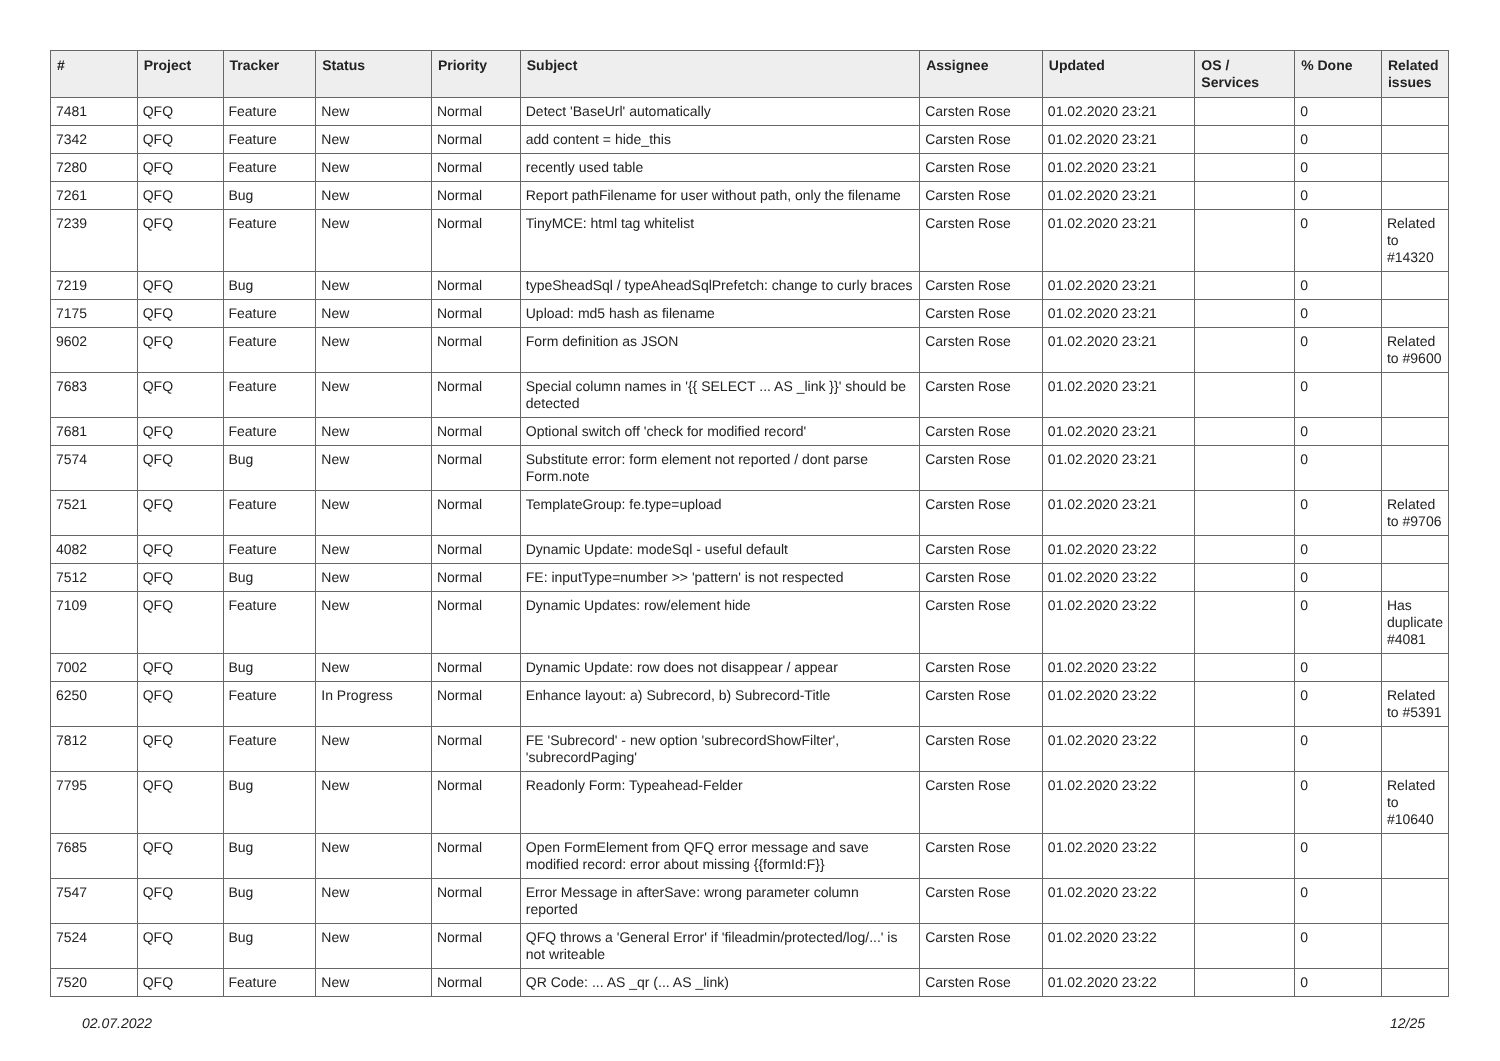| # | Project | Tracker | Status | Priority | Subject | Assignee | Updated | OS / Services | % Done | Related issues |
| --- | --- | --- | --- | --- | --- | --- | --- | --- | --- | --- |
| 7481 | QFQ | Feature | New | Normal | Detect 'BaseUrl' automatically | Carsten Rose | 01.02.2020 23:21 | | 0 | |
| 7342 | QFQ | Feature | New | Normal | add content = hide_this | Carsten Rose | 01.02.2020 23:21 | | 0 | |
| 7280 | QFQ | Feature | New | Normal | recently used table | Carsten Rose | 01.02.2020 23:21 | | 0 | |
| 7261 | QFQ | Bug | New | Normal | Report pathFilename for user without path, only the filename | Carsten Rose | 01.02.2020 23:21 | | 0 | |
| 7239 | QFQ | Feature | New | Normal | TinyMCE: html tag whitelist | Carsten Rose | 01.02.2020 23:21 | | 0 | Related to #14320 |
| 7219 | QFQ | Bug | New | Normal | typeSheadSql / typeAheadSqlPrefetch: change to curly braces | Carsten Rose | 01.02.2020 23:21 | | 0 | |
| 7175 | QFQ | Feature | New | Normal | Upload: md5 hash as filename | Carsten Rose | 01.02.2020 23:21 | | 0 | |
| 9602 | QFQ | Feature | New | Normal | Form definition as JSON | Carsten Rose | 01.02.2020 23:21 | | 0 | Related to #9600 |
| 7683 | QFQ | Feature | New | Normal | Special column names in '{{ SELECT ... AS _link }}' should be detected | Carsten Rose | 01.02.2020 23:21 | | 0 | |
| 7681 | QFQ | Feature | New | Normal | Optional switch off 'check for modified record' | Carsten Rose | 01.02.2020 23:21 | | 0 | |
| 7574 | QFQ | Bug | New | Normal | Substitute error: form element not reported / dont parse Form.note | Carsten Rose | 01.02.2020 23:21 | | 0 | |
| 7521 | QFQ | Feature | New | Normal | TemplateGroup: fe.type=upload | Carsten Rose | 01.02.2020 23:21 | | 0 | Related to #9706 |
| 4082 | QFQ | Feature | New | Normal | Dynamic Update: modeSql - useful default | Carsten Rose | 01.02.2020 23:22 | | 0 | |
| 7512 | QFQ | Bug | New | Normal | FE: inputType=number >> 'pattern' is not respected | Carsten Rose | 01.02.2020 23:22 | | 0 | |
| 7109 | QFQ | Feature | New | Normal | Dynamic Updates: row/element hide | Carsten Rose | 01.02.2020 23:22 | | 0 | Has duplicate #4081 |
| 7002 | QFQ | Bug | New | Normal | Dynamic Update: row does not disappear / appear | Carsten Rose | 01.02.2020 23:22 | | 0 | |
| 6250 | QFQ | Feature | In Progress | Normal | Enhance layout: a) Subrecord, b) Subrecord-Title | Carsten Rose | 01.02.2020 23:22 | | 0 | Related to #5391 |
| 7812 | QFQ | Feature | New | Normal | FE 'Subrecord' - new option 'subrecordShowFilter', 'subrecordPaging' | Carsten Rose | 01.02.2020 23:22 | | 0 | |
| 7795 | QFQ | Bug | New | Normal | Readonly Form: Typeahead-Felder | Carsten Rose | 01.02.2020 23:22 | | 0 | Related to #10640 |
| 7685 | QFQ | Bug | New | Normal | Open FormElement from QFQ error message and save modified record: error about missing {{formId:F}} | Carsten Rose | 01.02.2020 23:22 | | 0 | |
| 7547 | QFQ | Bug | New | Normal | Error Message in afterSave: wrong parameter column reported | Carsten Rose | 01.02.2020 23:22 | | 0 | |
| 7524 | QFQ | Bug | New | Normal | QFQ throws a 'General Error' if 'fileadmin/protected/log/...' is not writeable | Carsten Rose | 01.02.2020 23:22 | | 0 | |
| 7520 | QFQ | Feature | New | Normal | QR Code: ... AS _qr (... AS _link) | Carsten Rose | 01.02.2020 23:22 | | 0 | |
02.07.2022 12/25